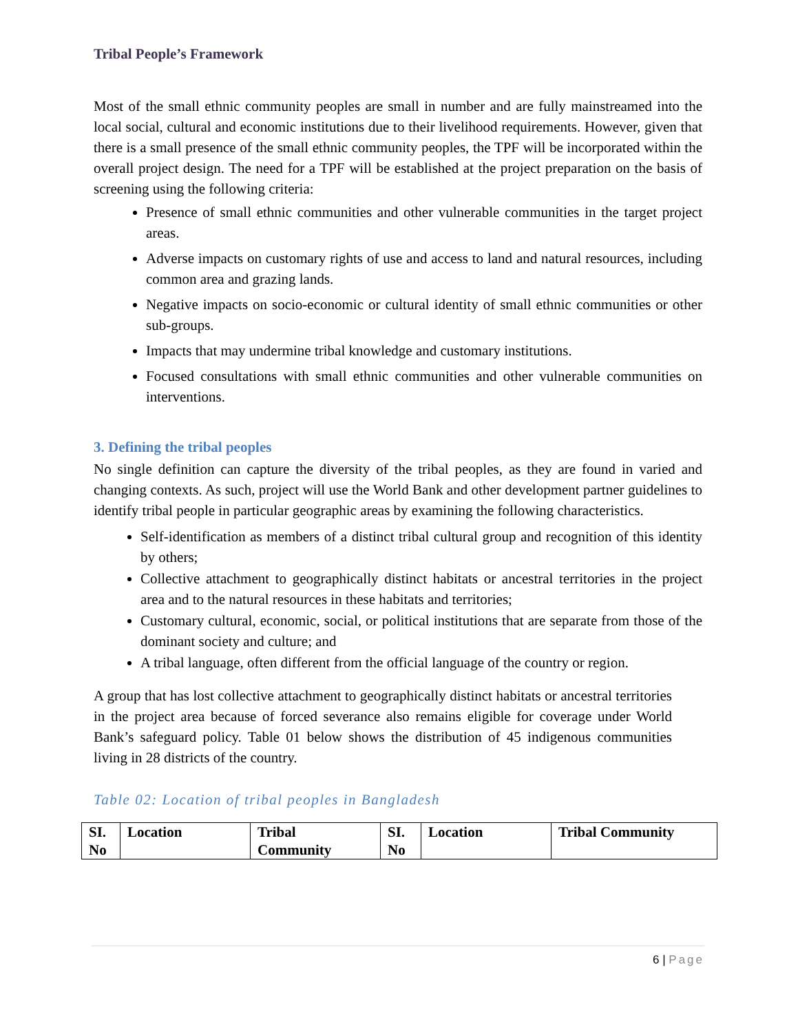Tribal People’s Framework
Most of the small ethnic community peoples are small in number and are fully mainstreamed into the local social, cultural and economic institutions due to their livelihood requirements. However, given that there is a small presence of the small ethnic community peoples, the TPF will be incorporated within the overall project design. The need for a TPF will be established at the project preparation on the basis of screening using the following criteria:
Presence of small ethnic communities and other vulnerable communities in the target project areas.
Adverse impacts on customary rights of use and access to land and natural resources, including common area and grazing lands.
Negative impacts on socio-economic or cultural identity of small ethnic communities or other sub-groups.
Impacts that may undermine tribal knowledge and customary institutions.
Focused consultations with small ethnic communities and other vulnerable communities on interventions.
3. Defining the tribal peoples
No single definition can capture the diversity of the tribal peoples, as they are found in varied and changing contexts. As such, project will use the World Bank and other development partner guidelines to identify tribal people in particular geographic areas by examining the following characteristics.
Self-identification as members of a distinct tribal cultural group and recognition of this identity by others;
Collective attachment to geographically distinct habitats or ancestral territories in the project area and to the natural resources in these habitats and territories;
Customary cultural, economic, social, or political institutions that are separate from those of the dominant society and culture; and
A tribal language, often different from the official language of the country or region.
A group that has lost collective attachment to geographically distinct habitats or ancestral territories in the project area because of forced severance also remains eligible for coverage under World Bank’s safeguard policy. Table 01 below shows the distribution of 45 indigenous communities living in 28 districts of the country.
Table 02: Location of tribal peoples in Bangladesh
| SI. No | Location | Tribal Community | SI. No | Location | Tribal Community |
| --- | --- | --- | --- | --- | --- |
6 | Page